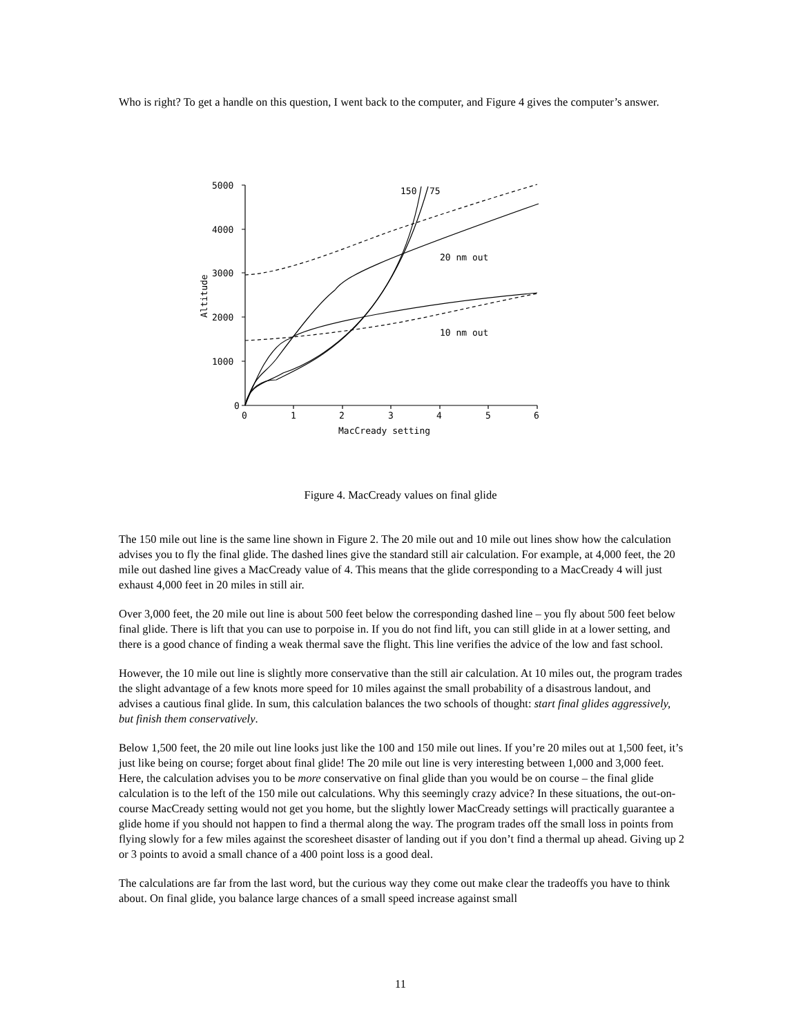Who is right? To get a handle on this question, I went back to the computer, and Figure 4 gives the computer’s answer.
5000
4000
3000
2000
1000
0
0
1
2
3
4
5
6
MacCready setting
Altitude
150
75
20 nm out
10 nm out
Figure 4. MacCready values on final glide
The 150 mile out line is the same line shown in Figure 2. The 20 mile out and 10 mile out lines show how the calculation advises you to fly the final glide. The dashed lines give the standard still air calculation. For example, at 4,000 feet, the 20 mile out dashed line gives a MacCready value of 4. This means that the glide corresponding to a MacCready 4 will just exhaust 4,000 feet in 20 miles in still air.
Over 3,000 feet, the 20 mile out line is about 500 feet below the corresponding dashed line – you fly about 500 feet below final glide. There is lift that you can use to porpoise in. If you do not find lift, you can still glide in at a lower setting, and there is a good chance of finding a weak thermal save the flight. This line verifies the advice of the low and fast school.
However, the 10 mile out line is slightly more conservative than the still air calculation. At 10 miles out, the program trades the slight advantage of a few knots more speed for 10 miles against the small probability of a disastrous landout, and advises a cautious final glide. In sum, this calculation balances the two schools of thought: start final glides aggressively, but finish them conservatively.
Below 1,500 feet, the 20 mile out line looks just like the 100 and 150 mile out lines. If you’re 20 miles out at 1,500 feet, it’s just like being on course; forget about final glide! The 20 mile out line is very interesting between 1,000 and 3,000 feet. Here, the calculation advises you to be more conservative on final glide than you would be on course – the final glide calculation is to the left of the 150 mile out calculations. Why this seemingly crazy advice? In these situations, the out-on-course MacCready setting would not get you home, but the slightly lower MacCready settings will practically guarantee a glide home if you should not happen to find a thermal along the way. The program trades off the small loss in points from flying slowly for a few miles against the scoresheet disaster of landing out if you don’t find a thermal up ahead. Giving up 2 or 3 points to avoid a small chance of a 400 point loss is a good deal.
The calculations are far from the last word, but the curious way they come out make clear the tradeoffs you have to think about. On final glide, you balance large chances of a small speed increase against small
11